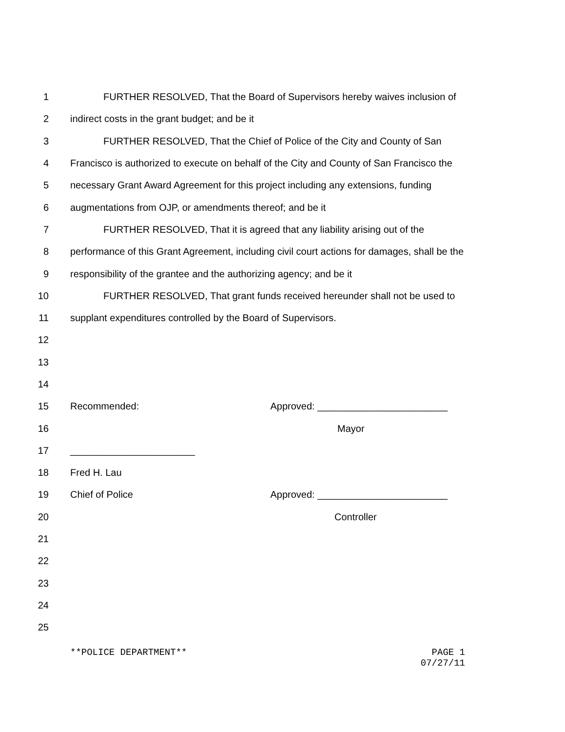1 FURTHER RESOLVED, That the Board of Supervisors hereby waives inclusion of
2 indirect costs in the grant budget; and be it
3 FURTHER RESOLVED, That the Chief of Police of the City and County of San
4 Francisco is authorized to execute on behalf of the City and County of San Francisco the
5 necessary Grant Award Agreement for this project including any extensions, funding
6 augmentations from OJP, or amendments thereof; and be it
7 FURTHER RESOLVED, That it is agreed that any liability arising out of the
8 performance of this Grant Agreement, including civil court actions for damages, shall be the
9 responsibility of the grantee and the authorizing agency; and be it
10 FURTHER RESOLVED, That grant funds received hereunder shall not be used to
11 supplant expenditures controlled by the Board of Supervisors.
12
13
14
15 Recommended: Approved: ________________________
16 Mayor
17 _______________________
18 Fred H. Lau
19 Chief of Police Approved: ________________________
20 Controller
21
22
23
24
25
**POLICE DEPARTMENT** PAGE 1
07/27/11